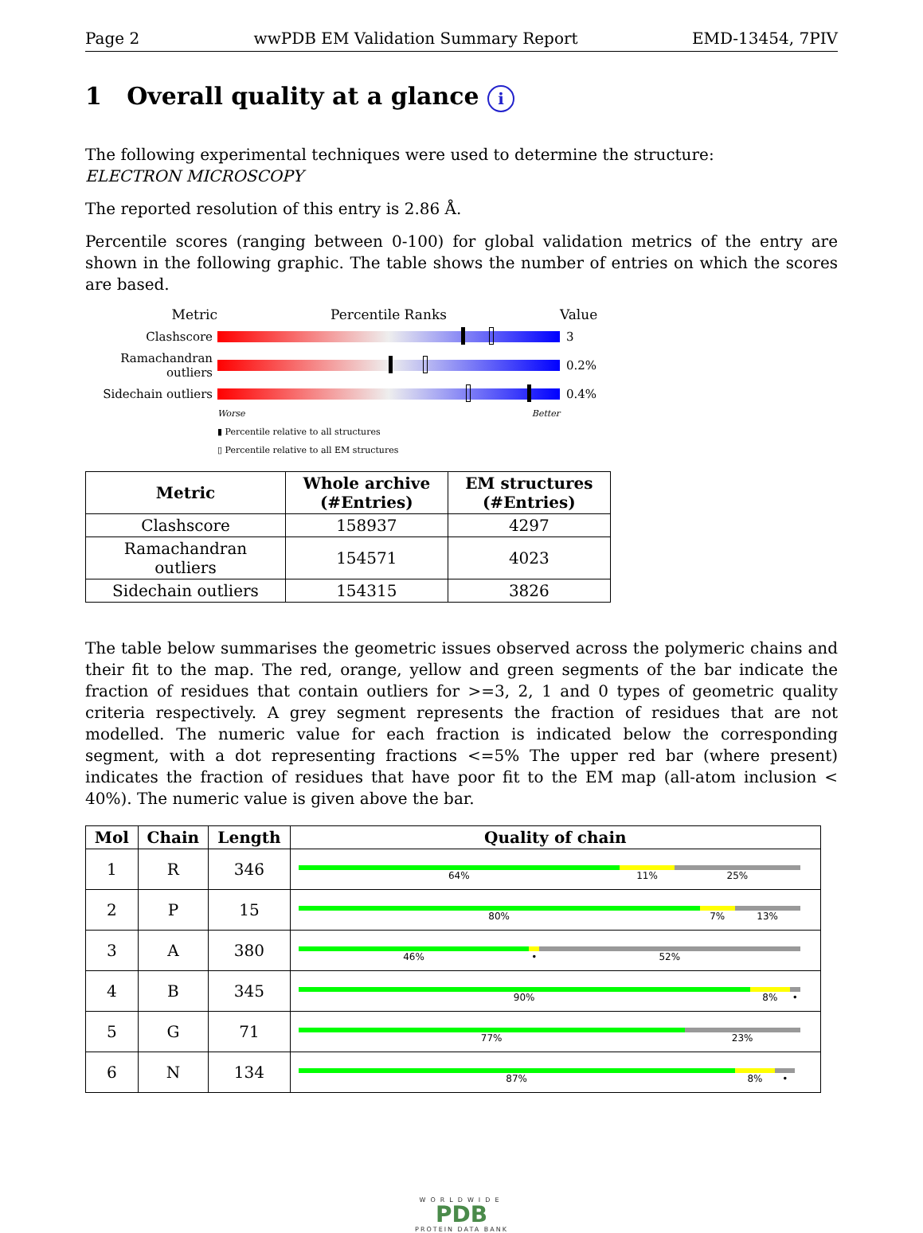Page 2 wwPDB EM Validation Summary Report EMD-13454, 7PIV
1 Overall quality at a glance i
The following experimental techniques were used to determine the structure:
ELECTRON MICROSCOPY
The reported resolution of this entry is 2.86 Å.
Percentile scores (ranging between 0-100) for global validation metrics of the entry are shown in the following graphic. The table shows the number of entries on which the scores are based.
Metric Percentile Ranks Value
Clashscore 3
Ramachandran outliers
0.2%
Sidechain outliers
0.4%
Worse Better
▮ Percentile relative to all structures
▯ Percentile relative to all EM structures
| Metric | Whole archive (#Entries) | EM structures (#Entries) |
| --- | --- | --- |
| Clashscore | 158937 | 4297 |
| Ramachandran outliers | 154571 | 4023 |
| Sidechain outliers | 154315 | 3826 |
The table below summarises the geometric issues observed across the polymeric chains and their fit to the map. The red, orange, yellow and green segments of the bar indicate the fraction of residues that contain outliers for >=3, 2, 1 and 0 types of geometric quality criteria respectively. A grey segment represents the fraction of residues that are not modelled. The numeric value for each fraction is indicated below the corresponding segment, with a dot representing fractions <=5% The upper red bar (where present) indicates the fraction of residues that have poor fit to the EM map (all-atom inclusion < 40%). The numeric value is given above the bar.
| Mol | Chain | Length | Quality of chain |
| --- | --- | --- | --- |
| 1 | R | 346 | 64% 11% 25% |
| 2 | P | 15 | 80% 7% 13% |
| 3 | A | 380 | 46% • 52% |
| 4 | B | 345 | 90% 8% • |
| 5 | G | 71 | 77% 23% |
| 6 | N | 134 | 87% 8% • |
WORLDWIDE
PDB
PROTEIN DATA BANK